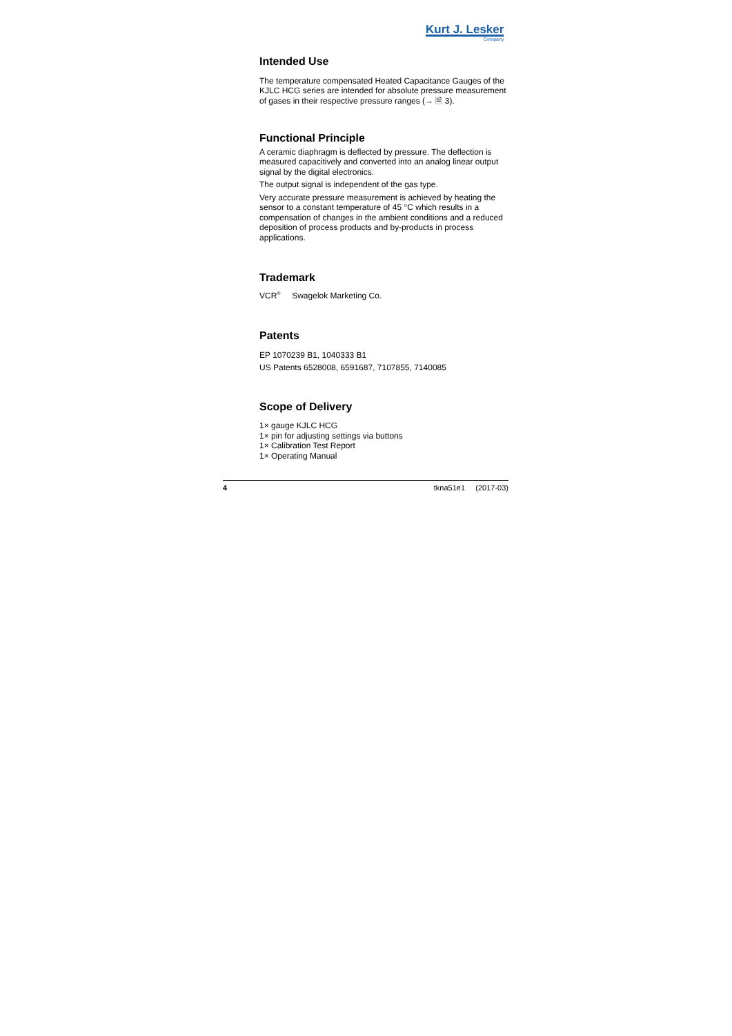Kurt J. Lesker
Company
Intended Use
The temperature compensated Heated Capacitance Gauges of the KJLC HCG series are intended for absolute pressure measurement of gases in their respective pressure ranges (→ 🗎 3).
Functional Principle
A ceramic diaphragm is deflected by pressure. The deflection is measured capacitively and converted into an analog linear output signal by the digital electronics.
The output signal is independent of the gas type.
Very accurate pressure measurement is achieved by heating the sensor to a constant temperature of 45 °C which results in a compensation of changes in the ambient conditions and a reduced deposition of process products and by-products in process applications.
Trademark
VCR<sup>®</sup> Swagelok Marketing Co.
Patents
EP 1070239 B1, 1040333 B1
US Patents 6528008, 6591687, 7107855, 7140085
Scope of Delivery
1× gauge KJLC HCG
1× pin for adjusting settings via buttons
1× Calibration Test Report
1× Operating Manual
4 tkna51e1 (2017-03)